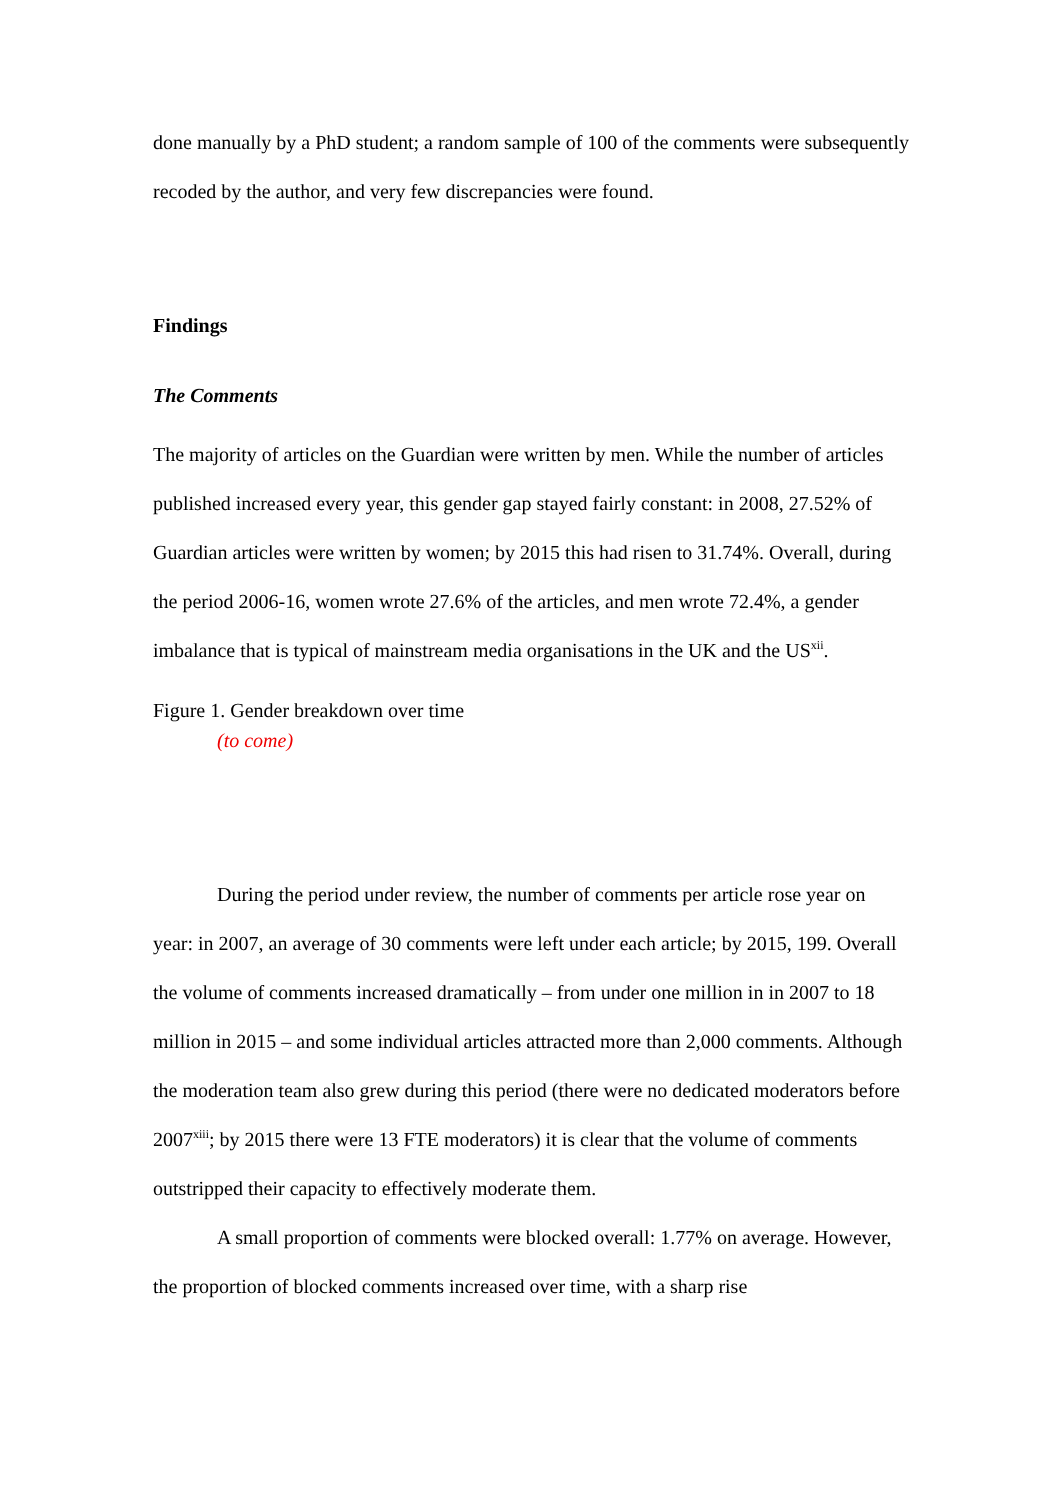done manually by a PhD student; a random sample of 100 of the comments were subsequently recoded by the author, and very few discrepancies were found.
Findings
The Comments
The majority of articles on the Guardian were written by men. While the number of articles published increased every year, this gender gap stayed fairly constant: in 2008, 27.52% of Guardian articles were written by women; by 2015 this had risen to 31.74%. Overall, during the period 2006-16, women wrote 27.6% of the articles, and men wrote 72.4%, a gender imbalance that is typical of mainstream media organisations in the UK and the US<sup>xii</sup>.
Figure 1. Gender breakdown over time
(to come)
During the period under review, the number of comments per article rose year on year: in 2007, an average of 30 comments were left under each article; by 2015, 199. Overall the volume of comments increased dramatically – from under one million in in 2007 to 18 million in 2015 – and some individual articles attracted more than 2,000 comments. Although the moderation team also grew during this period (there were no dedicated moderators before 2007<sup>xiii</sup>; by 2015 there were 13 FTE moderators) it is clear that the volume of comments outstripped their capacity to effectively moderate them.
A small proportion of comments were blocked overall: 1.77% on average. However, the proportion of blocked comments increased over time, with a sharp rise